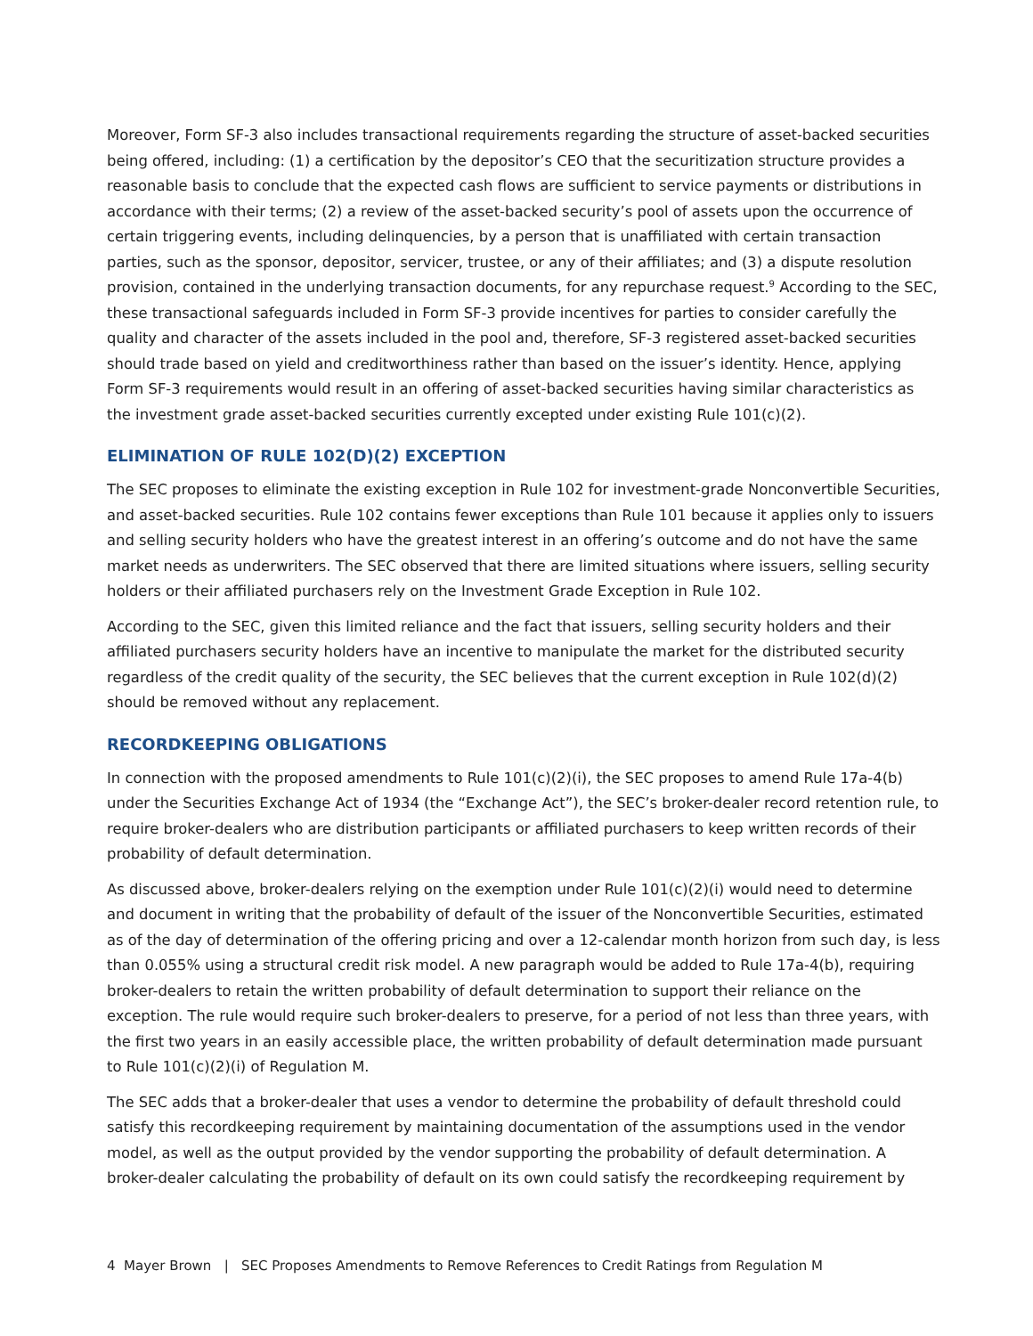Moreover, Form SF-3 also includes transactional requirements regarding the structure of asset-backed securities being offered, including: (1) a certification by the depositor’s CEO that the securitization structure provides a reasonable basis to conclude that the expected cash flows are sufficient to service payments or distributions in accordance with their terms; (2) a review of the asset-backed security’s pool of assets upon the occurrence of certain triggering events, including delinquencies, by a person that is unaffiliated with certain transaction parties, such as the sponsor, depositor, servicer, trustee, or any of their affiliates; and (3) a dispute resolution provision, contained in the underlying transaction documents, for any repurchase request.<sup>9</sup> According to the SEC, these transactional safeguards included in Form SF-3 provide incentives for parties to consider carefully the quality and character of the assets included in the pool and, therefore, SF-3 registered asset-backed securities should trade based on yield and creditworthiness rather than based on the issuer’s identity. Hence, applying Form SF-3 requirements would result in an offering of asset-backed securities having similar characteristics as the investment grade asset-backed securities currently excepted under existing Rule 101(c)(2).
ELIMINATION OF RULE 102(D)(2) EXCEPTION
The SEC proposes to eliminate the existing exception in Rule 102 for investment-grade Nonconvertible Securities, and asset-backed securities. Rule 102 contains fewer exceptions than Rule 101 because it applies only to issuers and selling security holders who have the greatest interest in an offering’s outcome and do not have the same market needs as underwriters. The SEC observed that there are limited situations where issuers, selling security holders or their affiliated purchasers rely on the Investment Grade Exception in Rule 102.
According to the SEC, given this limited reliance and the fact that issuers, selling security holders and their affiliated purchasers security holders have an incentive to manipulate the market for the distributed security regardless of the credit quality of the security, the SEC believes that the current exception in Rule 102(d)(2) should be removed without any replacement.
RECORDKEEPING OBLIGATIONS
In connection with the proposed amendments to Rule 101(c)(2)(i), the SEC proposes to amend Rule 17a-4(b) under the Securities Exchange Act of 1934 (the “Exchange Act”), the SEC’s broker-dealer record retention rule, to require broker-dealers who are distribution participants or affiliated purchasers to keep written records of their probability of default determination.
As discussed above, broker-dealers relying on the exemption under Rule 101(c)(2)(i) would need to determine and document in writing that the probability of default of the issuer of the Nonconvertible Securities, estimated as of the day of determination of the offering pricing and over a 12-calendar month horizon from such day, is less than 0.055% using a structural credit risk model. A new paragraph would be added to Rule 17a-4(b), requiring broker-dealers to retain the written probability of default determination to support their reliance on the exception. The rule would require such broker-dealers to preserve, for a period of not less than three years, with the first two years in an easily accessible place, the written probability of default determination made pursuant to Rule 101(c)(2)(i) of Regulation M.
The SEC adds that a broker-dealer that uses a vendor to determine the probability of default threshold could satisfy this recordkeeping requirement by maintaining documentation of the assumptions used in the vendor model, as well as the output provided by the vendor supporting the probability of default determination. A broker-dealer calculating the probability of default on its own could satisfy the recordkeeping requirement by
4 Mayer Brown | SEC Proposes Amendments to Remove References to Credit Ratings from Regulation M